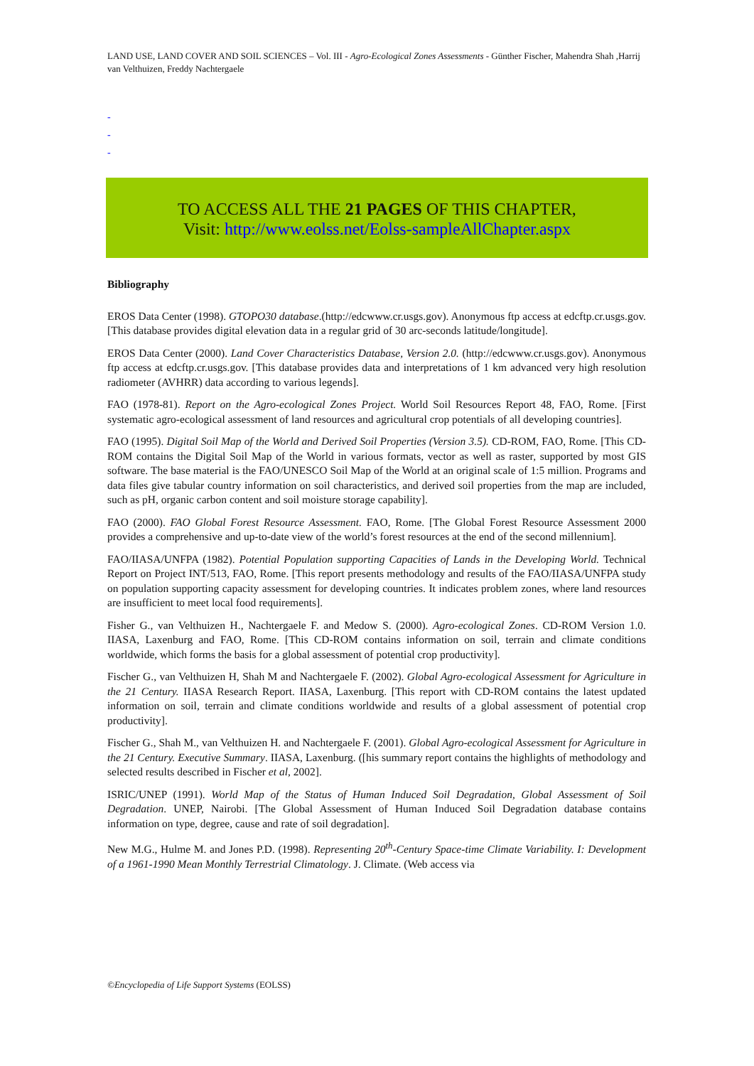LAND USE, LAND COVER AND SOIL SCIENCES – Vol. III - Agro-Ecological Zones Assessments - Günther Fischer, Mahendra Shah ,Harrij van Velthuizen, Freddy Nachtergaele
-
-
-
TO ACCESS ALL THE 21 PAGES OF THIS CHAPTER,
Visit: http://www.eolss.net/Eolss-sampleAllChapter.aspx
Bibliography
EROS Data Center (1998). GTOPO30 database.(http://edcwww.cr.usgs.gov). Anonymous ftp access at edcftp.cr.usgs.gov. [This database provides digital elevation data in a regular grid of 30 arc-seconds latitude/longitude].
EROS Data Center (2000). Land Cover Characteristics Database, Version 2.0. (http://edcwww.cr.usgs.gov). Anonymous ftp access at edcftp.cr.usgs.gov. [This database provides data and interpretations of 1 km advanced very high resolution radiometer (AVHRR) data according to various legends].
FAO (1978-81). Report on the Agro-ecological Zones Project. World Soil Resources Report 48, FAO, Rome. [First systematic agro-ecological assessment of land resources and agricultural crop potentials of all developing countries].
FAO (1995). Digital Soil Map of the World and Derived Soil Properties (Version 3.5). CD-ROM, FAO, Rome. [This CD-ROM contains the Digital Soil Map of the World in various formats, vector as well as raster, supported by most GIS software. The base material is the FAO/UNESCO Soil Map of the World at an original scale of 1:5 million. Programs and data files give tabular country information on soil characteristics, and derived soil properties from the map are included, such as pH, organic carbon content and soil moisture storage capability].
FAO (2000). FAO Global Forest Resource Assessment. FAO, Rome. [The Global Forest Resource Assessment 2000 provides a comprehensive and up-to-date view of the world’s forest resources at the end of the second millennium].
FAO/IIASA/UNFPA (1982). Potential Population supporting Capacities of Lands in the Developing World. Technical Report on Project INT/513, FAO, Rome. [This report presents methodology and results of the FAO/IIASA/UNFPA study on population supporting capacity assessment for developing countries. It indicates problem zones, where land resources are insufficient to meet local food requirements].
Fisher G., van Velthuizen H., Nachtergaele F. and Medow S. (2000). Agro-ecological Zones. CD-ROM Version 1.0. IIASA, Laxenburg and FAO, Rome. [This CD-ROM contains information on soil, terrain and climate conditions worldwide, which forms the basis for a global assessment of potential crop productivity].
Fischer G., van Velthuizen H, Shah M and Nachtergaele F. (2002). Global Agro-ecological Assessment for Agriculture in the 21 Century. IIASA Research Report. IIASA, Laxenburg. [This report with CD-ROM contains the latest updated information on soil, terrain and climate conditions worldwide and results of a global assessment of potential crop productivity].
Fischer G., Shah M., van Velthuizen H. and Nachtergaele F. (2001). Global Agro-ecological Assessment for Agriculture in the 21 Century. Executive Summary. IIASA, Laxenburg. ([his summary report contains the highlights of methodology and selected results described in Fischer et al, 2002].
ISRIC/UNEP (1991). World Map of the Status of Human Induced Soil Degradation, Global Assessment of Soil Degradation. UNEP, Nairobi. [The Global Assessment of Human Induced Soil Degradation database contains information on type, degree, cause and rate of soil degradation].
New M.G., Hulme M. and Jones P.D. (1998). Representing 20<sup>th</sup>-Century Space-time Climate Variability. I: Development of a 1961-1990 Mean Monthly Terrestrial Climatology. J. Climate. (Web access via
©Encyclopedia of Life Support Systems (EOLSS)